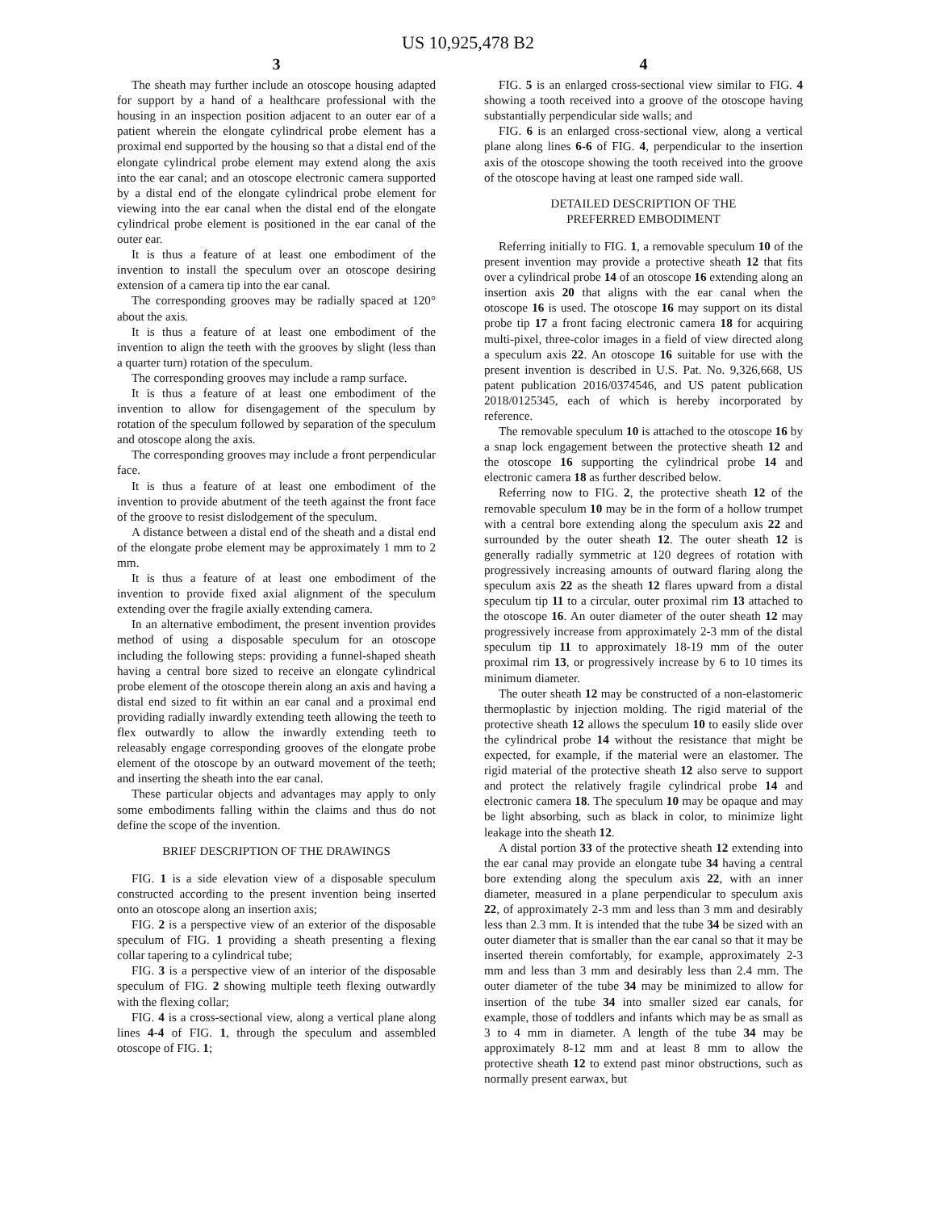US 10,925,478 B2
3
The sheath may further include an otoscope housing adapted for support by a hand of a healthcare professional with the housing in an inspection position adjacent to an outer ear of a patient wherein the elongate cylindrical probe element has a proximal end supported by the housing so that a distal end of the elongate cylindrical probe element may extend along the axis into the ear canal; and an otoscope electronic camera supported by a distal end of the elongate cylindrical probe element for viewing into the ear canal when the distal end of the elongate cylindrical probe element is positioned in the ear canal of the outer ear.
It is thus a feature of at least one embodiment of the invention to install the speculum over an otoscope desiring extension of a camera tip into the ear canal.
The corresponding grooves may be radially spaced at 120° about the axis.
It is thus a feature of at least one embodiment of the invention to align the teeth with the grooves by slight (less than a quarter turn) rotation of the speculum.
The corresponding grooves may include a ramp surface.
It is thus a feature of at least one embodiment of the invention to allow for disengagement of the speculum by rotation of the speculum followed by separation of the speculum and otoscope along the axis.
The corresponding grooves may include a front perpendicular face.
It is thus a feature of at least one embodiment of the invention to provide abutment of the teeth against the front face of the groove to resist dislodgement of the speculum.
A distance between a distal end of the sheath and a distal end of the elongate probe element may be approximately 1 mm to 2 mm.
It is thus a feature of at least one embodiment of the invention to provide fixed axial alignment of the speculum extending over the fragile axially extending camera.
In an alternative embodiment, the present invention provides method of using a disposable speculum for an otoscope including the following steps: providing a funnel-shaped sheath having a central bore sized to receive an elongate cylindrical probe element of the otoscope therein along an axis and having a distal end sized to fit within an ear canal and a proximal end providing radially inwardly extending teeth allowing the teeth to flex outwardly to allow the inwardly extending teeth to releasably engage corresponding grooves of the elongate probe element of the otoscope by an outward movement of the teeth; and inserting the sheath into the ear canal.
These particular objects and advantages may apply to only some embodiments falling within the claims and thus do not define the scope of the invention.
BRIEF DESCRIPTION OF THE DRAWINGS
FIG. 1 is a side elevation view of a disposable speculum constructed according to the present invention being inserted onto an otoscope along an insertion axis;
FIG. 2 is a perspective view of an exterior of the disposable speculum of FIG. 1 providing a sheath presenting a flexing collar tapering to a cylindrical tube;
FIG. 3 is a perspective view of an interior of the disposable speculum of FIG. 2 showing multiple teeth flexing outwardly with the flexing collar;
FIG. 4 is a cross-sectional view, along a vertical plane along lines 4-4 of FIG. 1, through the speculum and assembled otoscope of FIG. 1;
4
FIG. 5 is an enlarged cross-sectional view similar to FIG. 4 showing a tooth received into a groove of the otoscope having substantially perpendicular side walls; and
FIG. 6 is an enlarged cross-sectional view, along a vertical plane along lines 6-6 of FIG. 4, perpendicular to the insertion axis of the otoscope showing the tooth received into the groove of the otoscope having at least one ramped side wall.
DETAILED DESCRIPTION OF THE
PREFERRED EMBODIMENT
Referring initially to FIG. 1, a removable speculum 10 of the present invention may provide a protective sheath 12 that fits over a cylindrical probe 14 of an otoscope 16 extending along an insertion axis 20 that aligns with the ear canal when the otoscope 16 is used. The otoscope 16 may support on its distal probe tip 17 a front facing electronic camera 18 for acquiring multi-pixel, three-color images in a field of view directed along a speculum axis 22. An otoscope 16 suitable for use with the present invention is described in U.S. Pat. No. 9,326,668, US patent publication 2016/0374546, and US patent publication 2018/0125345, each of which is hereby incorporated by reference.
The removable speculum 10 is attached to the otoscope 16 by a snap lock engagement between the protective sheath 12 and the otoscope 16 supporting the cylindrical probe 14 and electronic camera 18 as further described below.
Referring now to FIG. 2, the protective sheath 12 of the removable speculum 10 may be in the form of a hollow trumpet with a central bore extending along the speculum axis 22 and surrounded by the outer sheath 12. The outer sheath 12 is generally radially symmetric at 120 degrees of rotation with progressively increasing amounts of outward flaring along the speculum axis 22 as the sheath 12 flares upward from a distal speculum tip 11 to a circular, outer proximal rim 13 attached to the otoscope 16. An outer diameter of the outer sheath 12 may progressively increase from approximately 2-3 mm of the distal speculum tip 11 to approximately 18-19 mm of the outer proximal rim 13, or progressively increase by 6 to 10 times its minimum diameter.
The outer sheath 12 may be constructed of a non-elastomeric thermoplastic by injection molding. The rigid material of the protective sheath 12 allows the speculum 10 to easily slide over the cylindrical probe 14 without the resistance that might be expected, for example, if the material were an elastomer. The rigid material of the protective sheath 12 also serve to support and protect the relatively fragile cylindrical probe 14 and electronic camera 18. The speculum 10 may be opaque and may be light absorbing, such as black in color, to minimize light leakage into the sheath 12.
A distal portion 33 of the protective sheath 12 extending into the ear canal may provide an elongate tube 34 having a central bore extending along the speculum axis 22, with an inner diameter, measured in a plane perpendicular to speculum axis 22, of approximately 2-3 mm and less than 3 mm and desirably less than 2.3 mm. It is intended that the tube 34 be sized with an outer diameter that is smaller than the ear canal so that it may be inserted therein comfortably, for example, approximately 2-3 mm and less than 3 mm and desirably less than 2.4 mm. The outer diameter of the tube 34 may be minimized to allow for insertion of the tube 34 into smaller sized ear canals, for example, those of toddlers and infants which may be as small as 3 to 4 mm in diameter. A length of the tube 34 may be approximately 8-12 mm and at least 8 mm to allow the protective sheath 12 to extend past minor obstructions, such as normally present earwax, but